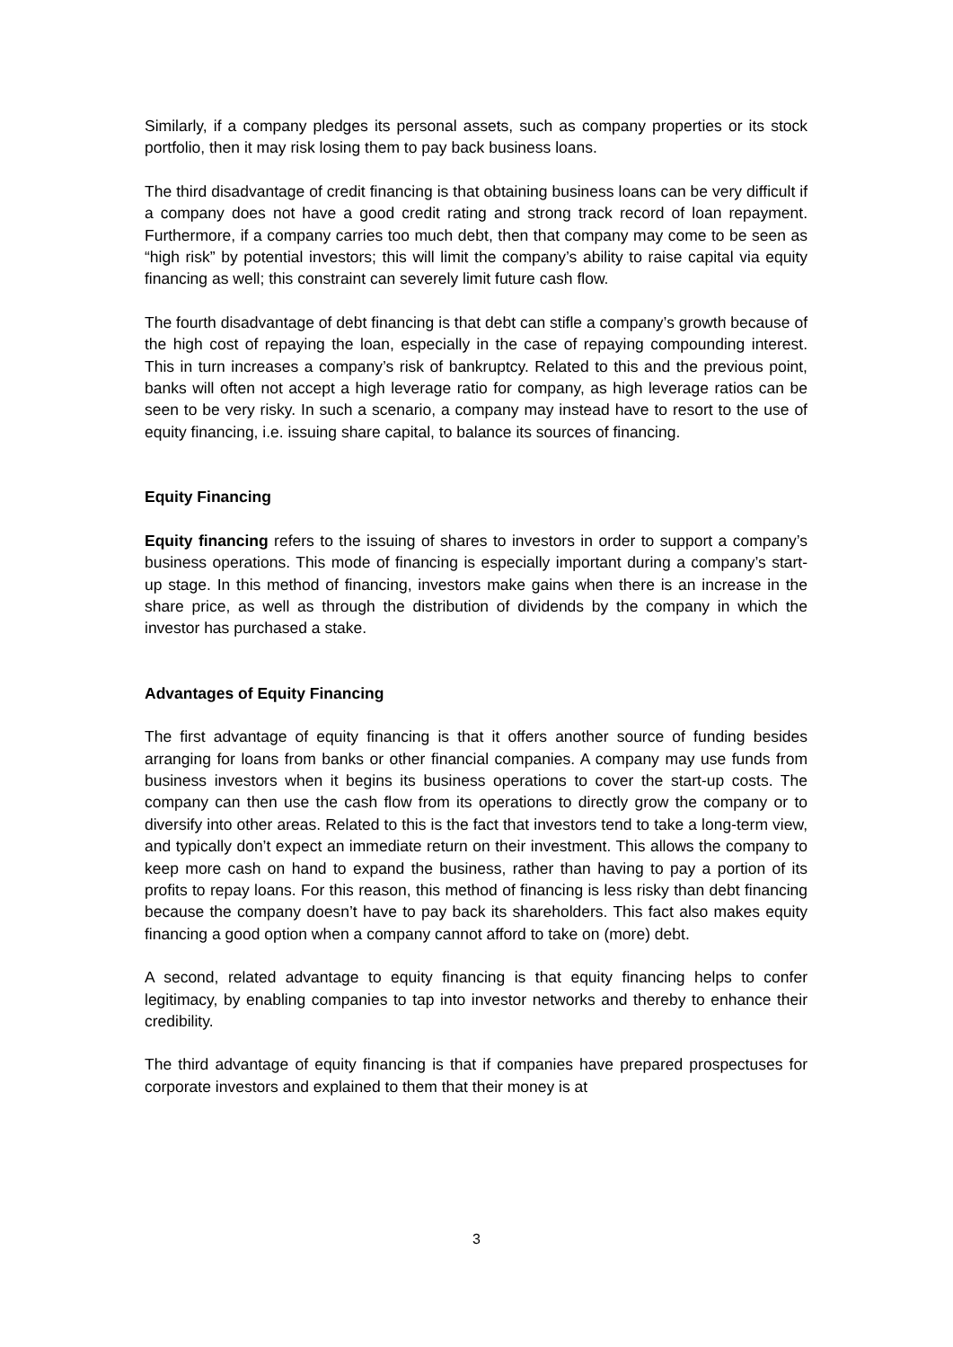Similarly, if a company pledges its personal assets, such as company properties or its stock portfolio, then it may risk losing them to pay back business loans.
The third disadvantage of credit financing is that obtaining business loans can be very difficult if a company does not have a good credit rating and strong track record of loan repayment. Furthermore, if a company carries too much debt, then that company may come to be seen as “high risk” by potential investors; this will limit the company’s ability to raise capital via equity financing as well; this constraint can severely limit future cash flow.
The fourth disadvantage of debt financing is that debt can stifle a company’s growth because of the high cost of repaying the loan, especially in the case of repaying compounding interest. This in turn increases a company’s risk of bankruptcy. Related to this and the previous point, banks will often not accept a high leverage ratio for company, as high leverage ratios can be seen to be very risky. In such a scenario, a company may instead have to resort to the use of equity financing, i.e. issuing share capital, to balance its sources of financing.
Equity Financing
Equity financing refers to the issuing of shares to investors in order to support a company’s business operations. This mode of financing is especially important during a company’s start-up stage. In this method of financing, investors make gains when there is an increase in the share price, as well as through the distribution of dividends by the company in which the investor has purchased a stake.
Advantages of Equity Financing
The first advantage of equity financing is that it offers another source of funding besides arranging for loans from banks or other financial companies. A company may use funds from business investors when it begins its business operations to cover the start-up costs. The company can then use the cash flow from its operations to directly grow the company or to diversify into other areas. Related to this is the fact that investors tend to take a long-term view, and typically don’t expect an immediate return on their investment. This allows the company to keep more cash on hand to expand the business, rather than having to pay a portion of its profits to repay loans. For this reason, this method of financing is less risky than debt financing because the company doesn’t have to pay back its shareholders. This fact also makes equity financing a good option when a company cannot afford to take on (more) debt.
A second, related advantage to equity financing is that equity financing helps to confer legitimacy, by enabling companies to tap into investor networks and thereby to enhance their credibility.
The third advantage of equity financing is that if companies have prepared prospectuses for corporate investors and explained to them that their money is at
3